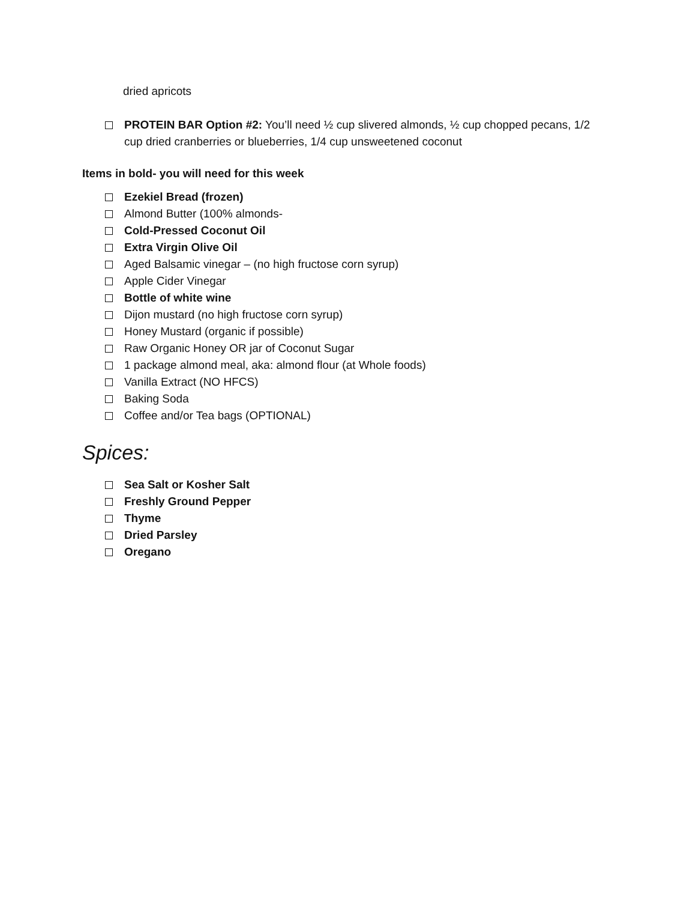dried apricots
PROTEIN BAR Option #2: You’ll need ½ cup slivered almonds, ½ cup chopped pecans, 1/2 cup dried cranberries or blueberries, 1/4 cup unsweetened coconut
Items in bold- you will need for this week
Ezekiel Bread (frozen)
Almond Butter (100% almonds-
Cold-Pressed Coconut Oil
Extra Virgin Olive Oil
Aged Balsamic vinegar – (no high fructose corn syrup)
Apple Cider Vinegar
Bottle of white wine
Dijon mustard (no high fructose corn syrup)
Honey Mustard (organic if possible)
Raw Organic Honey OR jar of Coconut Sugar
1 package almond meal, aka: almond flour (at Whole foods)
Vanilla Extract (NO HFCS)
Baking Soda
Coffee and/or Tea bags (OPTIONAL)
Spices:
Sea Salt or Kosher Salt
Freshly Ground Pepper
Thyme
Dried Parsley
Oregano